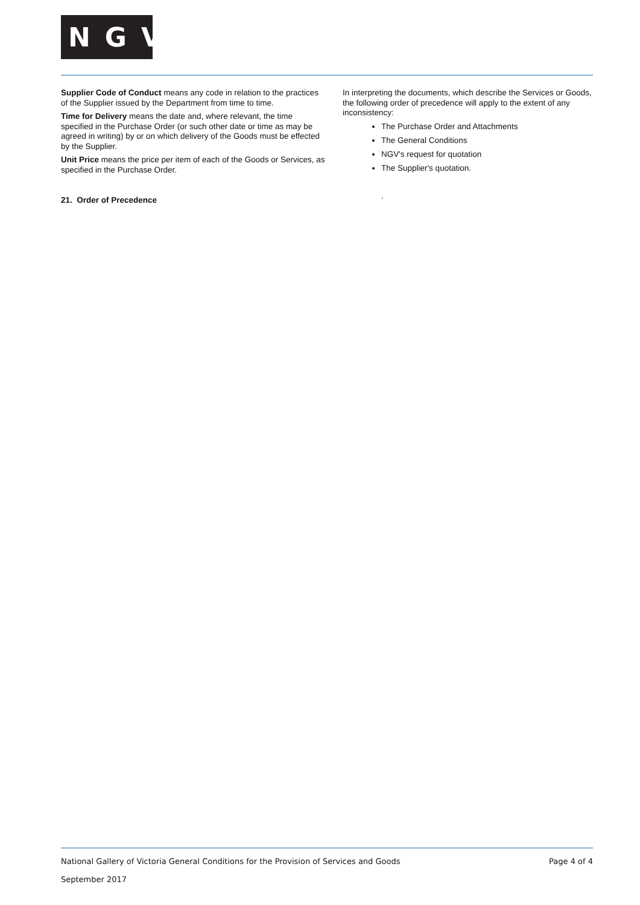NGV
Supplier Code of Conduct means any code in relation to the practices of the Supplier issued by the Department from time to time.
Time for Delivery means the date and, where relevant, the time specified in the Purchase Order (or such other date or time as may be agreed in writing) by or on which delivery of the Goods must be effected by the Supplier.
Unit Price means the price per item of each of the Goods or Services, as specified in the Purchase Order.
21. Order of Precedence
In interpreting the documents, which describe the Services or Goods, the following order of precedence will apply to the extent of any inconsistency:
The Purchase Order and Attachments
The General Conditions
NGV's request for quotation
The Supplier's quotation.
.
National Gallery of Victoria General Conditions for the Provision of Services and Goods Page 4 of 4
September 2017